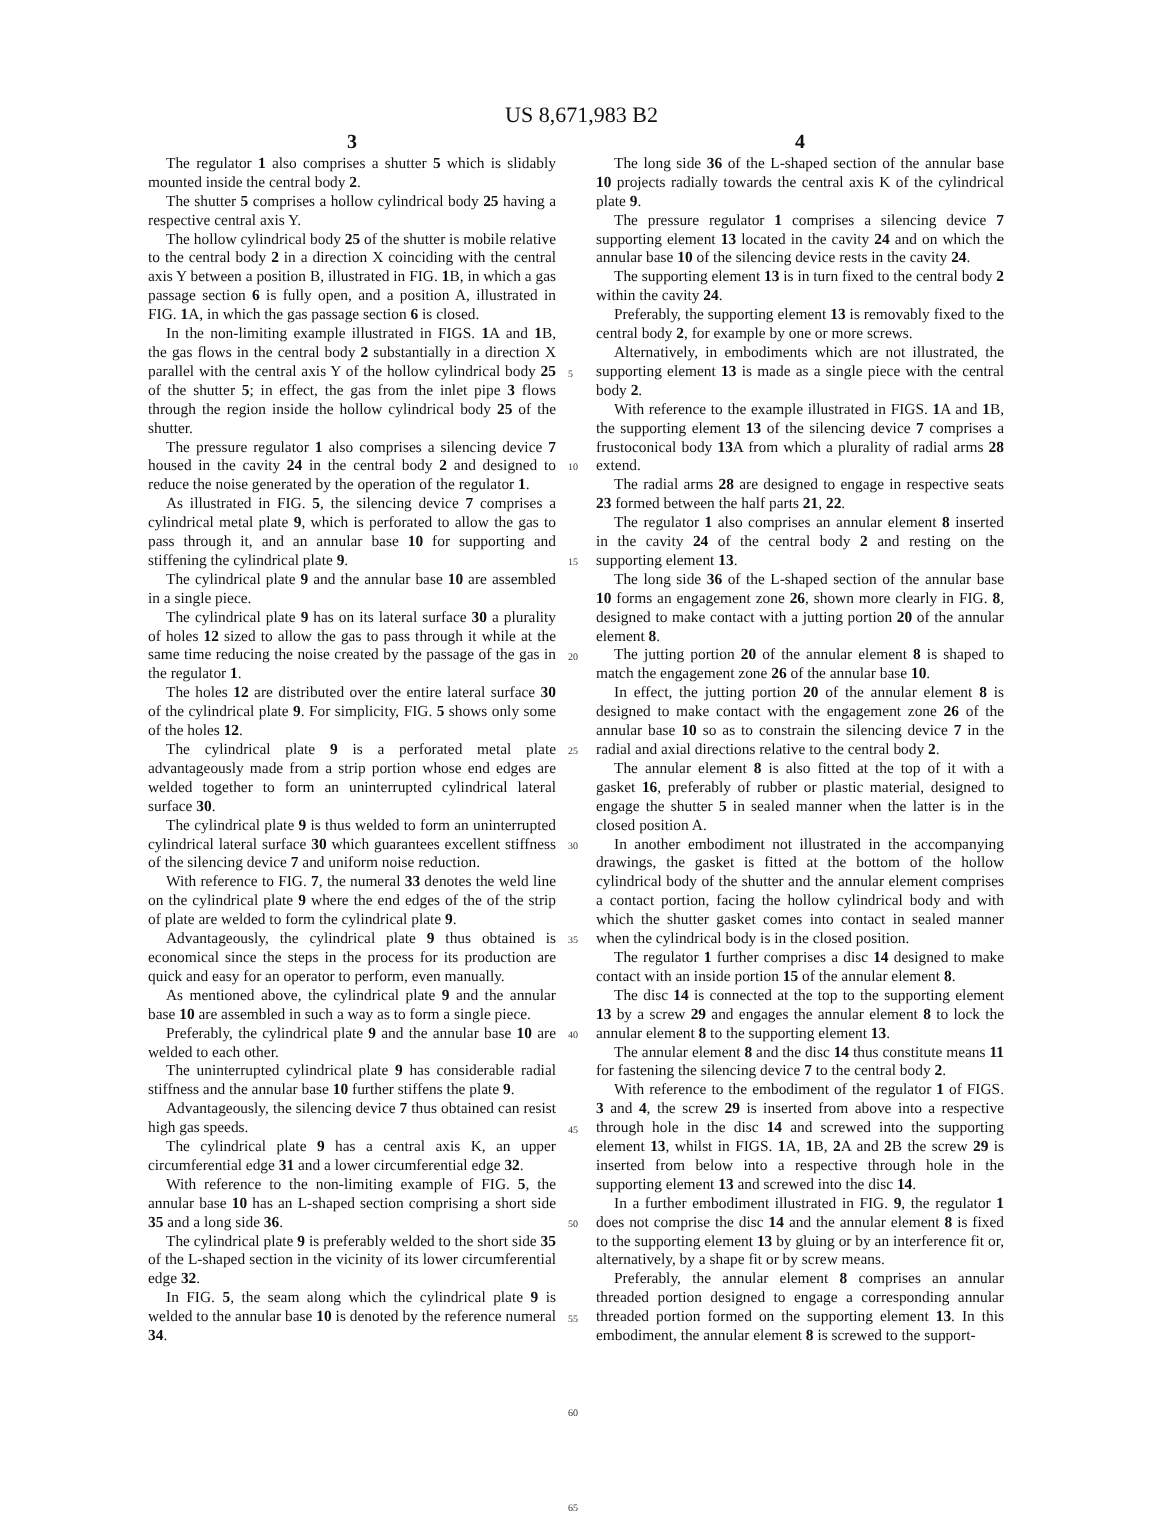US 8,671,983 B2
3
The regulator 1 also comprises a shutter 5 which is slidably mounted inside the central body 2.
The shutter 5 comprises a hollow cylindrical body 25 having a respective central axis Y.
The hollow cylindrical body 25 of the shutter is mobile relative to the central body 2 in a direction X coinciding with the central axis Y between a position B, illustrated in FIG. 1 B, in which a gas passage section 6 is fully open, and a position A, illustrated in FIG. 1 A, in which the gas passage section 6 is closed.
In the non-limiting example illustrated in FIGS. 1 A and 1 B, the gas flows in the central body 2 substantially in a direction X parallel with the central axis Y of the hollow cylindrical body 25 of the shutter 5; in effect, the gas from the inlet pipe 3 flows through the region inside the hollow cylindrical body 25 of the shutter.
The pressure regulator 1 also comprises a silencing device 7 housed in the cavity 24 in the central body 2 and designed to reduce the noise generated by the operation of the regulator 1.
As illustrated in FIG. 5, the silencing device 7 comprises a cylindrical metal plate 9, which is perforated to allow the gas to pass through it, and an annular base 10 for supporting and stiffening the cylindrical plate 9.
The cylindrical plate 9 and the annular base 10 are assembled in a single piece.
The cylindrical plate 9 has on its lateral surface 30 a plurality of holes 12 sized to allow the gas to pass through it while at the same time reducing the noise created by the passage of the gas in the regulator 1.
The holes 12 are distributed over the entire lateral surface 30 of the cylindrical plate 9. For simplicity, FIG. 5 shows only some of the holes 12.
The cylindrical plate 9 is a perforated metal plate advantageously made from a strip portion whose end edges are welded together to form an uninterrupted cylindrical lateral surface 30.
The cylindrical plate 9 is thus welded to form an uninterrupted cylindrical lateral surface 30 which guarantees excellent stiffness of the silencing device 7 and uniform noise reduction.
With reference to FIG. 7, the numeral 33 denotes the weld line on the cylindrical plate 9 where the end edges of the of the strip of plate are welded to form the cylindrical plate 9.
Advantageously, the cylindrical plate 9 thus obtained is economical since the steps in the process for its production are quick and easy for an operator to perform, even manually.
As mentioned above, the cylindrical plate 9 and the annular base 10 are assembled in such a way as to form a single piece.
Preferably, the cylindrical plate 9 and the annular base 10 are welded to each other.
The uninterrupted cylindrical plate 9 has considerable radial stiffness and the annular base 10 further stiffens the plate 9.
Advantageously, the silencing device 7 thus obtained can resist high gas speeds.
The cylindrical plate 9 has a central axis K, an upper circumferential edge 31 and a lower circumferential edge 32.
With reference to the non-limiting example of FIG. 5, the annular base 10 has an L-shaped section comprising a short side 35 and a long side 36.
The cylindrical plate 9 is preferably welded to the short side 35 of the L-shaped section in the vicinity of its lower circumferential edge 32.
In FIG. 5, the seam along which the cylindrical plate 9 is welded to the annular base 10 is denoted by the reference numeral 34.
5
10
15
20
25
30
35
40
45
50
55
60
65
4
The long side 36 of the L-shaped section of the annular base 10 projects radially towards the central axis K of the cylindrical plate 9.
The pressure regulator 1 comprises a silencing device 7 supporting element 13 located in the cavity 24 and on which the annular base 10 of the silencing device rests in the cavity 24.
The supporting element 13 is in turn fixed to the central body 2 within the cavity 24.
Preferably, the supporting element 13 is removably fixed to the central body 2, for example by one or more screws.
Alternatively, in embodiments which are not illustrated, the supporting element 13 is made as a single piece with the central body 2.
With reference to the example illustrated in FIGS. 1 A and 1 B, the supporting element 13 of the silencing device 7 comprises a frustoconical body 13 A from which a plurality of radial arms 28 extend.
The radial arms 28 are designed to engage in respective seats 23 formed between the half parts 21, 22.
The regulator 1 also comprises an annular element 8 inserted in the cavity 24 of the central body 2 and resting on the supporting element 13.
The long side 36 of the L-shaped section of the annular base 10 forms an engagement zone 26, shown more clearly in FIG. 8, designed to make contact with a jutting portion 20 of the annular element 8.
The jutting portion 20 of the annular element 8 is shaped to match the engagement zone 26 of the annular base 10.
In effect, the jutting portion 20 of the annular element 8 is designed to make contact with the engagement zone 26 of the annular base 10 so as to constrain the silencing device 7 in the radial and axial directions relative to the central body 2.
The annular element 8 is also fitted at the top of it with a gasket 16, preferably of rubber or plastic material, designed to engage the shutter 5 in sealed manner when the latter is in the closed position A.
In another embodiment not illustrated in the accompanying drawings, the gasket is fitted at the bottom of the hollow cylindrical body of the shutter and the annular element comprises a contact portion, facing the hollow cylindrical body and with which the shutter gasket comes into contact in sealed manner when the cylindrical body is in the closed position.
The regulator 1 further comprises a disc 14 designed to make contact with an inside portion 15 of the annular element 8.
The disc 14 is connected at the top to the supporting element 13 by a screw 29 and engages the annular element 8 to lock the annular element 8 to the supporting element 13.
The annular element 8 and the disc 14 thus constitute means 11 for fastening the silencing device 7 to the central body 2.
With reference to the embodiment of the regulator 1 of FIGS. 3 and 4, the screw 29 is inserted from above into a respective through hole in the disc 14 and screwed into the supporting element 13, whilst in FIGS. 1 A, 1 B, 2 A and 2 B the screw 29 is inserted from below into a respective through hole in the supporting element 13 and screwed into the disc 14.
In a further embodiment illustrated in FIG. 9, the regulator 1 does not comprise the disc 14 and the annular element 8 is fixed to the supporting element 13 by gluing or by an interference fit or, alternatively, by a shape fit or by screw means.
Preferably, the annular element 8 comprises an annular threaded portion designed to engage a corresponding annular threaded portion formed on the supporting element 13. In this embodiment, the annular element 8 is screwed to the support-